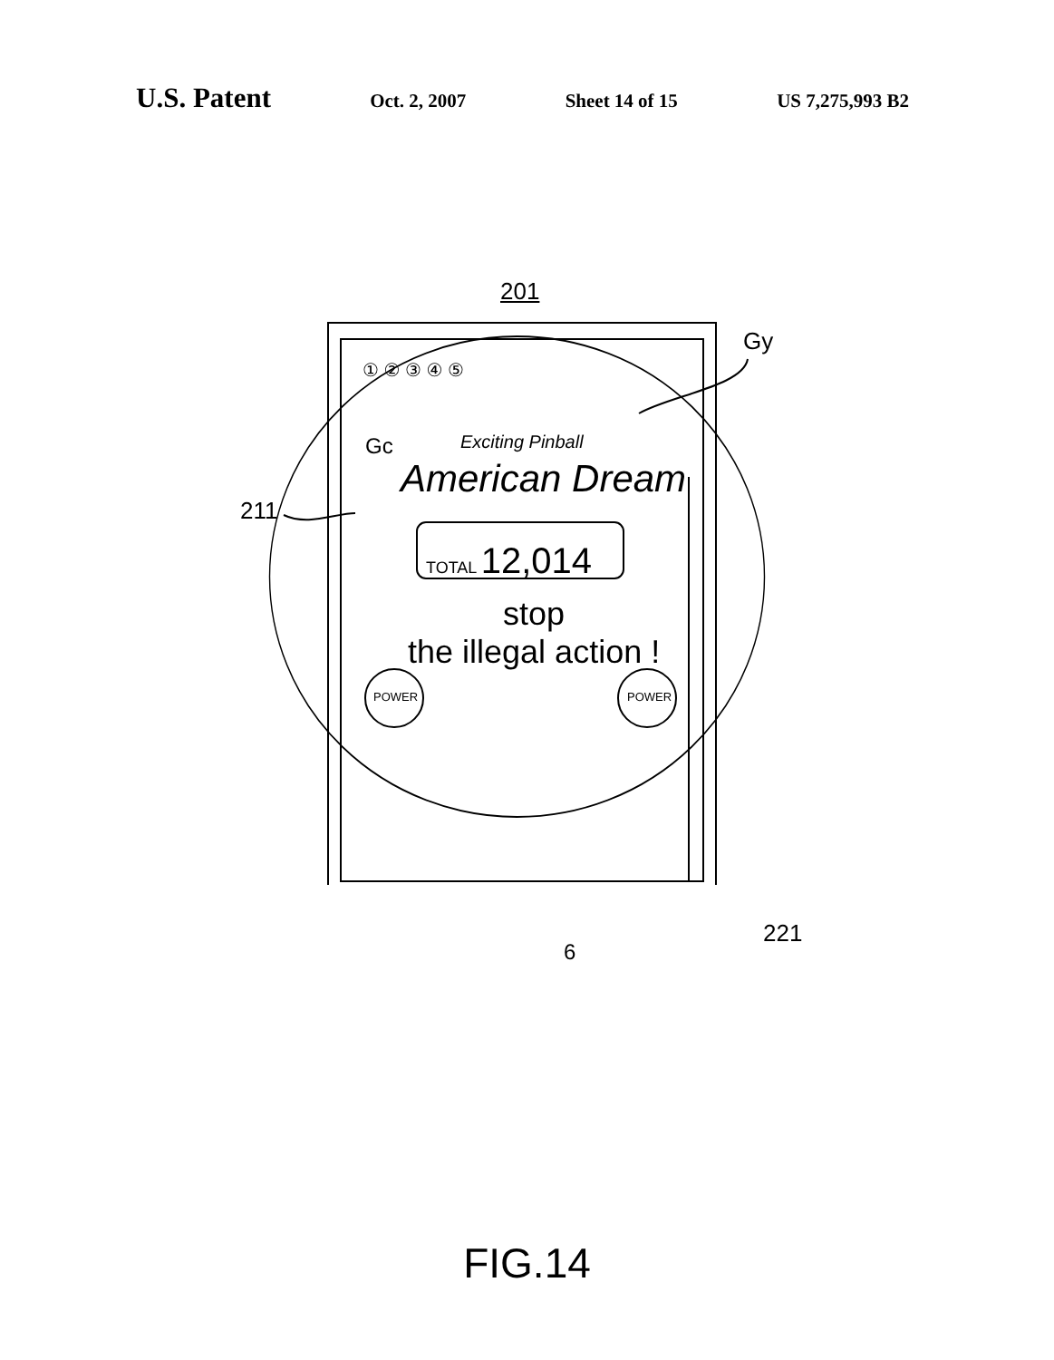U.S. Patent Oct. 2, 2007 Sheet 14 of 15 US 7,275,993 B2
201
Gy
Gc
211
Exciting Pinball
American Dream
① ② ③ ④ ⑤
TOTAL 12,014
stop
the illegal action !
POWER POWER
6
221
FIG.14